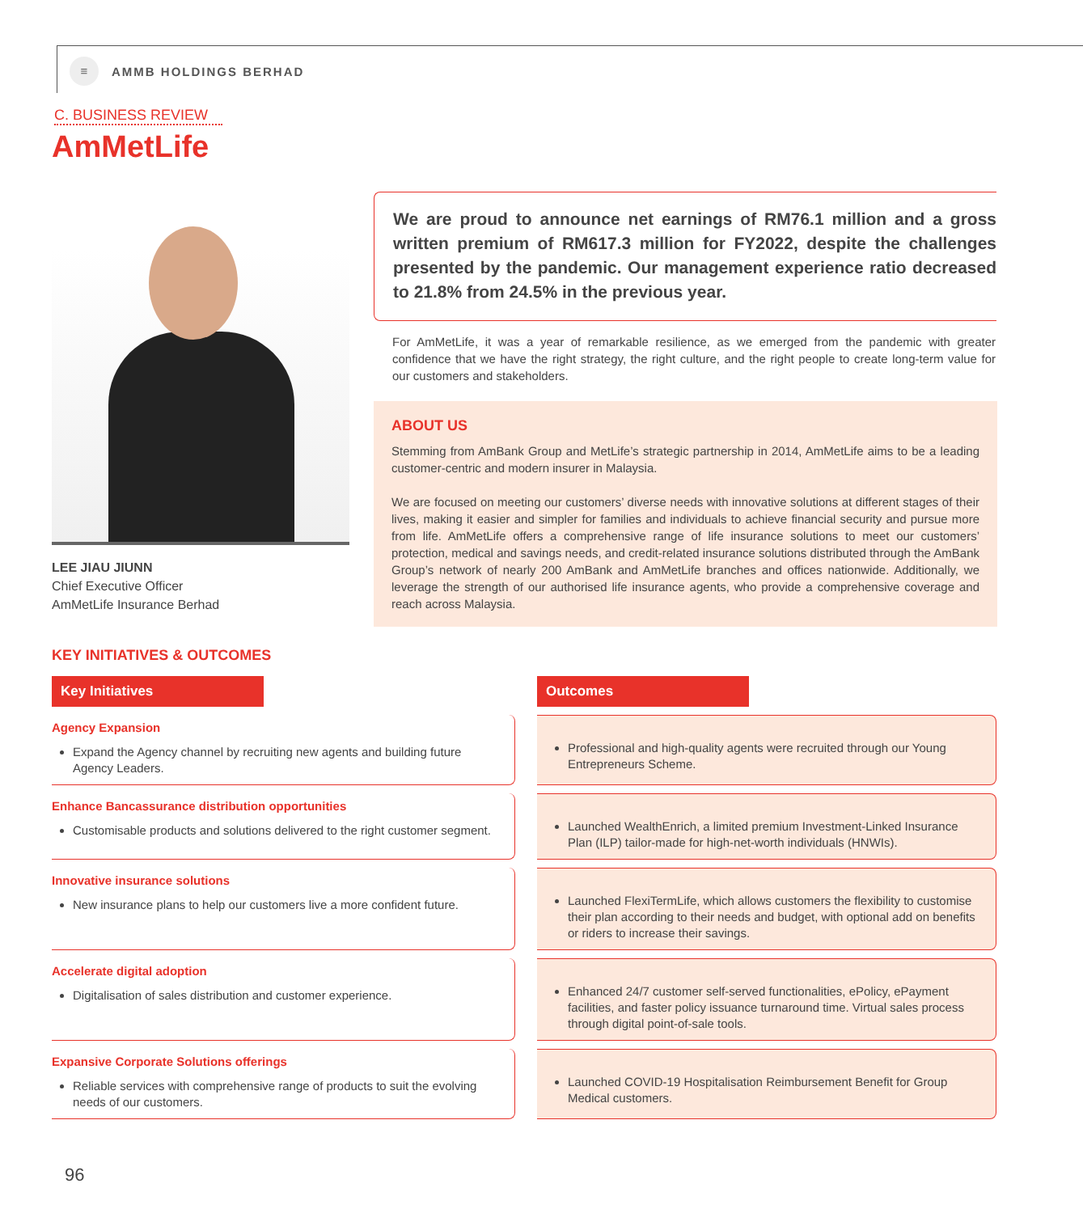≡
AMMB HOLDINGS BERHAD
C. BUSINESS REVIEW
AmMetLife
LEE JIAU JIUNN
Chief Executive Officer
AmMetLife Insurance Berhad
We are proud to announce net earnings of RM76.1 million and a gross written premium of RM617.3 million for FY2022, despite the challenges presented by the pandemic. Our management experience ratio decreased to 21.8% from 24.5% in the previous year.
For AmMetLife, it was a year of remarkable resilience, as we emerged from the pandemic with greater confidence that we have the right strategy, the right culture, and the right people to create long-term value for our customers and stakeholders.
ABOUT US
Stemming from AmBank Group and MetLife’s strategic partnership in 2014, AmMetLife aims to be a leading customer-centric and modern insurer in Malaysia.
We are focused on meeting our customers’ diverse needs with innovative solutions at different stages of their lives, making it easier and simpler for families and individuals to achieve financial security and pursue more from life. AmMetLife offers a comprehensive range of life insurance solutions to meet our customers’ protection, medical and savings needs, and credit-related insurance solutions distributed through the AmBank Group’s network of nearly 200 AmBank and AmMetLife branches and offices nationwide. Additionally, we leverage the strength of our authorised life insurance agents, who provide a comprehensive coverage and reach across Malaysia.
KEY INITIATIVES & OUTCOMES
Key Initiatives
Outcomes
Agency Expansion
Expand the Agency channel by recruiting new agents and building future Agency Leaders.
Professional and high-quality agents were recruited through our Young Entrepreneurs Scheme.
Enhance Bancassurance distribution opportunities
Customisable products and solutions delivered to the right customer segment.
Launched WealthEnrich, a limited premium Investment-Linked Insurance Plan (ILP) tailor-made for high-net-worth individuals (HNWIs).
Innovative insurance solutions
New insurance plans to help our customers live a more confident future.
Launched FlexiTermLife, which allows customers the flexibility to customise their plan according to their needs and budget, with optional add on benefits or riders to increase their savings.
Accelerate digital adoption
Digitalisation of sales distribution and customer experience.
Enhanced 24/7 customer self-served functionalities, ePolicy, ePayment facilities, and faster policy issuance turnaround time. Virtual sales process through digital point-of-sale tools.
Expansive Corporate Solutions offerings
Reliable services with comprehensive range of products to suit the evolving needs of our customers.
Launched COVID-19 Hospitalisation Reimbursement Benefit for Group Medical customers.
96